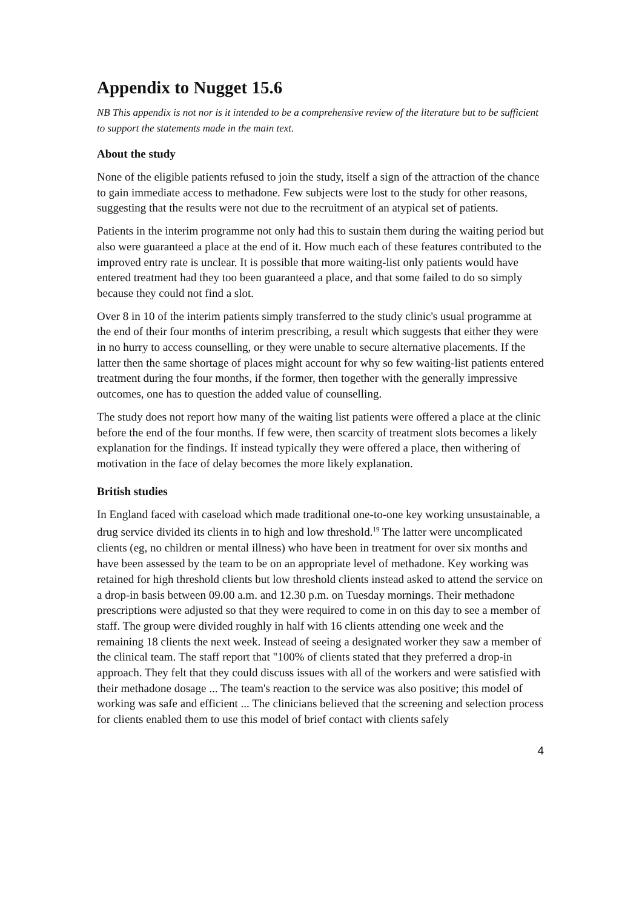Appendix to Nugget 15.6
NB This appendix is not nor is it intended to be a comprehensive review of the literature but to be sufficient to support the statements made in the main text.
About the study
None of the eligible patients refused to join the study, itself a sign of the attraction of the chance to gain immediate access to methadone. Few subjects were lost to the study for other reasons, suggesting that the results were not due to the recruitment of an atypical set of patients.
Patients in the interim programme not only had this to sustain them during the waiting period but also were guaranteed a place at the end of it. How much each of these features contributed to the improved entry rate is unclear. It is possible that more waiting-list only patients would have entered treatment had they too been guaranteed a place, and that some failed to do so simply because they could not find a slot.
Over 8 in 10 of the interim patients simply transferred to the study clinic's usual programme at the end of their four months of interim prescribing, a result which suggests that either they were in no hurry to access counselling, or they were unable to secure alternative placements. If the latter then the same shortage of places might account for why so few waiting-list patients entered treatment during the four months, if the former, then together with the generally impressive outcomes, one has to question the added value of counselling.
The study does not report how many of the waiting list patients were offered a place at the clinic before the end of the four months. If few were, then scarcity of treatment slots becomes a likely explanation for the findings. If instead typically they were offered a place, then withering of motivation in the face of delay becomes the more likely explanation.
British studies
In England faced with caseload which made traditional one-to-one key working unsustainable, a drug service divided its clients in to high and low threshold.<sup>19</sup> The latter were uncomplicated clients (eg, no children or mental illness) who have been in treatment for over six months and have been assessed by the team to be on an appropriate level of methadone. Key working was retained for high threshold clients but low threshold clients instead asked to attend the service on a drop-in basis between 09.00 a.m. and 12.30 p.m. on Tuesday mornings. Their methadone prescriptions were adjusted so that they were required to come in on this day to see a member of staff. The group were divided roughly in half with 16 clients attending one week and the remaining 18 clients the next week. Instead of seeing a designated worker they saw a member of the clinical team. The staff report that "100% of clients stated that they preferred a drop-in approach. They felt that they could discuss issues with all of the workers and were satisfied with their methadone dosage ... The team's reaction to the service was also positive; this model of working was safe and efficient ... The clinicians believed that the screening and selection process for clients enabled them to use this model of brief contact with clients safely
4